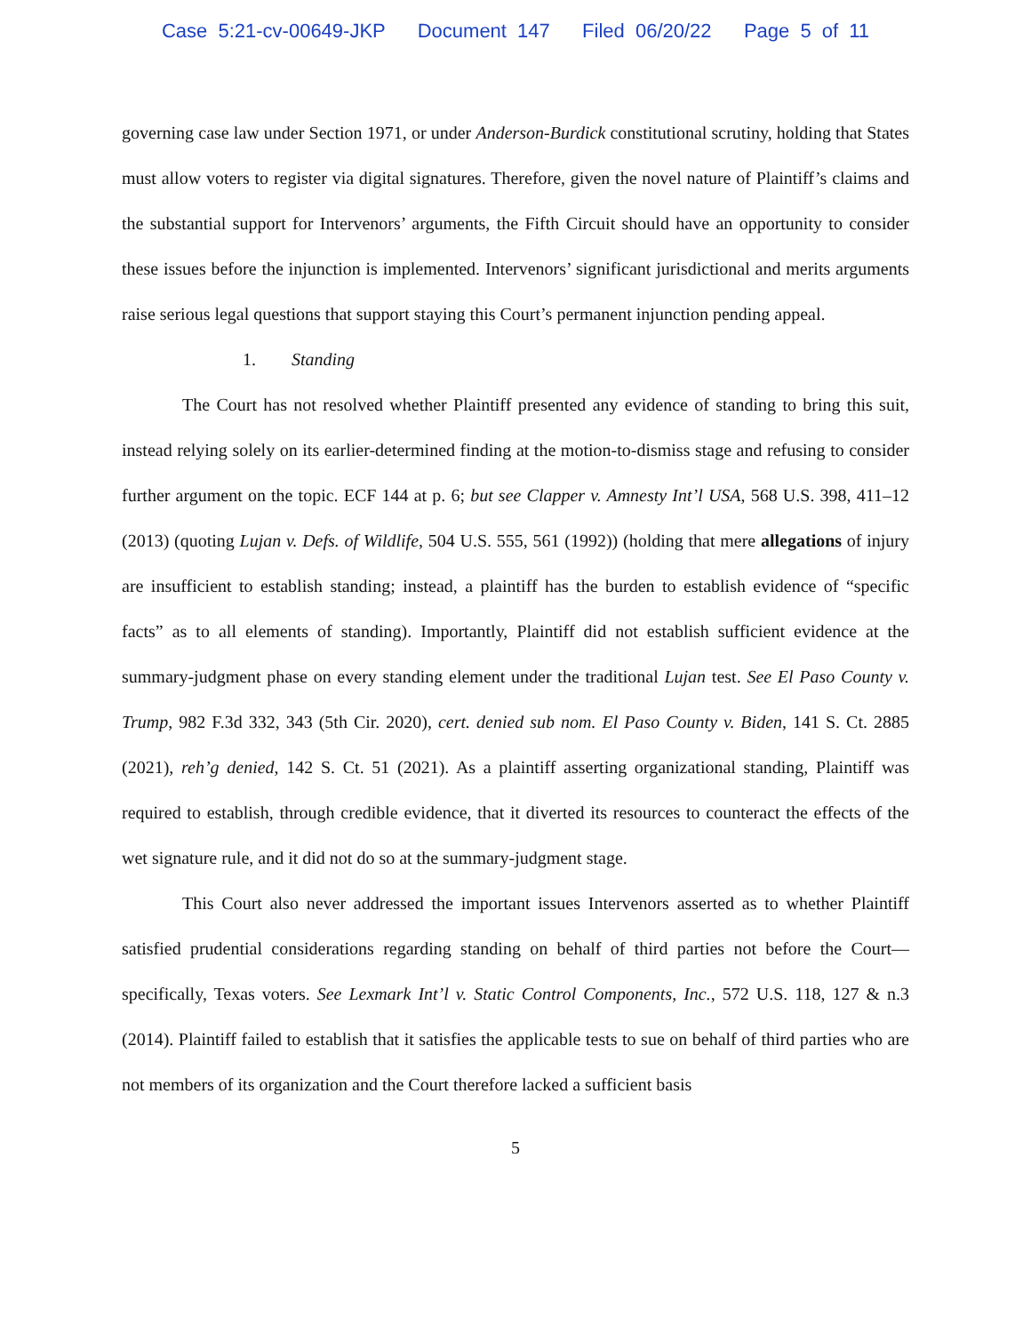Case 5:21-cv-00649-JKP Document 147 Filed 06/20/22 Page 5 of 11
governing case law under Section 1971, or under Anderson-Burdick constitutional scrutiny, holding that States must allow voters to register via digital signatures. Therefore, given the novel nature of Plaintiff’s claims and the substantial support for Intervenors’ arguments, the Fifth Circuit should have an opportunity to consider these issues before the injunction is implemented. Intervenors’ significant jurisdictional and merits arguments raise serious legal questions that support staying this Court’s permanent injunction pending appeal.
1. Standing
The Court has not resolved whether Plaintiff presented any evidence of standing to bring this suit, instead relying solely on its earlier-determined finding at the motion-to-dismiss stage and refusing to consider further argument on the topic. ECF 144 at p. 6; but see Clapper v. Amnesty Int’l USA, 568 U.S. 398, 411–12 (2013) (quoting Lujan v. Defs. of Wildlife, 504 U.S. 555, 561 (1992)) (holding that mere allegations of injury are insufficient to establish standing; instead, a plaintiff has the burden to establish evidence of “specific facts” as to all elements of standing). Importantly, Plaintiff did not establish sufficient evidence at the summary-judgment phase on every standing element under the traditional Lujan test. See El Paso County v. Trump, 982 F.3d 332, 343 (5th Cir. 2020), cert. denied sub nom. El Paso County v. Biden, 141 S. Ct. 2885 (2021), reh’g denied, 142 S. Ct. 51 (2021). As a plaintiff asserting organizational standing, Plaintiff was required to establish, through credible evidence, that it diverted its resources to counteract the effects of the wet signature rule, and it did not do so at the summary-judgment stage.
This Court also never addressed the important issues Intervenors asserted as to whether Plaintiff satisfied prudential considerations regarding standing on behalf of third parties not before the Court—specifically, Texas voters. See Lexmark Int’l v. Static Control Components, Inc., 572 U.S. 118, 127 & n.3 (2014). Plaintiff failed to establish that it satisfies the applicable tests to sue on behalf of third parties who are not members of its organization and the Court therefore lacked a sufficient basis
5